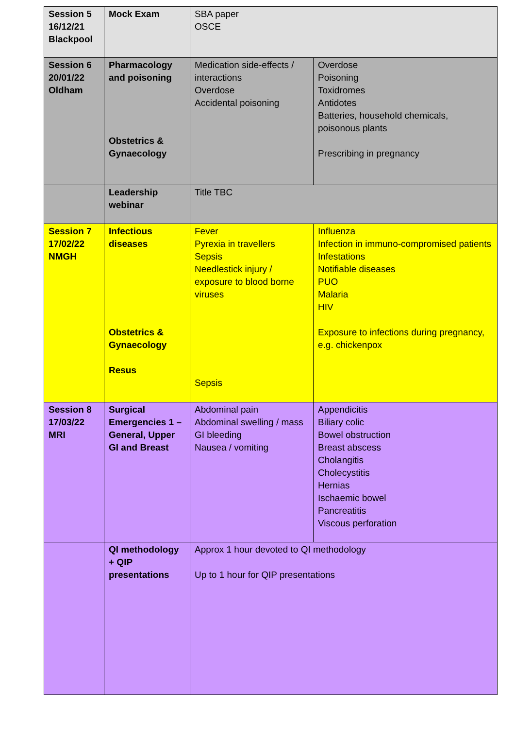| Session 5 16/12/21 Blackpool | Mock Exam | SBA paper OSCE | |
| Session 6 20/01/22 Oldham | Pharmacology and poisoning Obstetrics & Gynaecology | Medication side-effects / interactions Overdose Accidental poisoning | Overdose Poisoning Toxidromes Antidotes Batteries, household chemicals, poisonous plants Prescribing in pregnancy |
| | Leadership webinar | Title TBC | |
| Session 7 17/02/22 NMGH | Infectious diseases Obstetrics & Gynaecology Resus | Fever Pyrexia in travellers Sepsis Needlestick injury / exposure to blood borne viruses Sepsis | Influenza Infection in immuno-compromised patients Infestations Notifiable diseases PUO Malaria HIV Exposure to infections during pregnancy, e.g. chickenpox |
| Session 8 17/03/22 MRI | Surgical Emergencies 1 – General, Upper GI and Breast | Abdominal pain Abdominal swelling / mass GI bleeding Nausea / vomiting | Appendicitis Biliary colic Bowel obstruction Breast abscess Cholangitis Cholecystitis Hernias Ischaemic bowel Pancreatitis Viscous perforation |
| | QI methodology + QIP presentations | Approx 1 hour devoted to QI methodology Up to 1 hour for QIP presentations | |